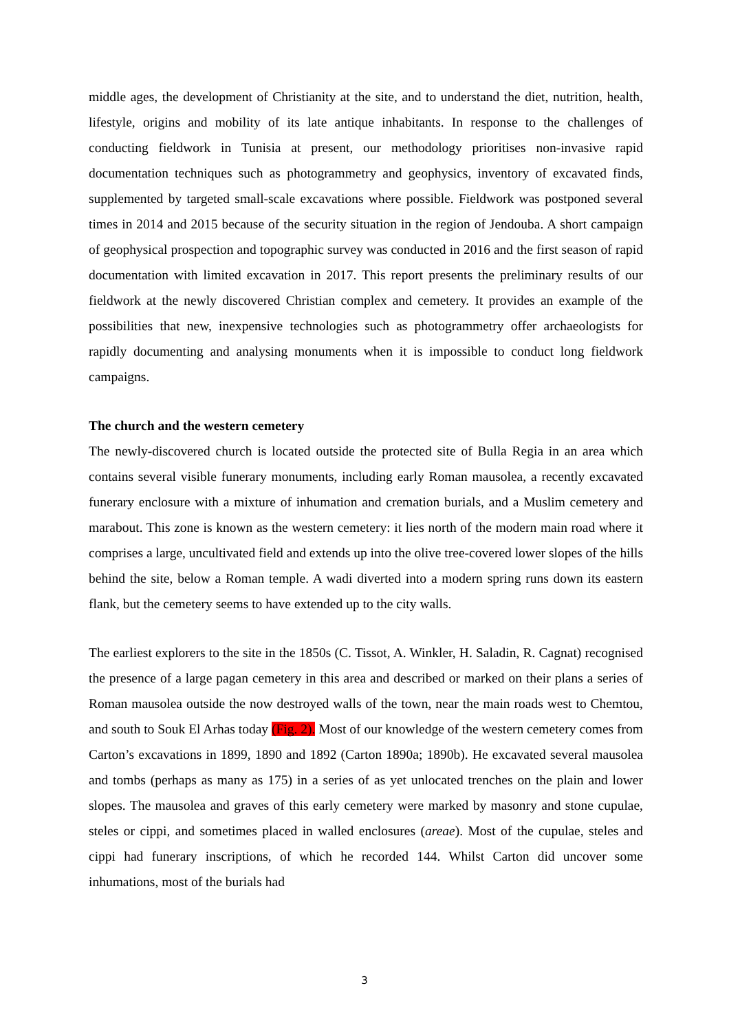middle ages, the development of Christianity at the site, and to understand the diet, nutrition, health, lifestyle, origins and mobility of its late antique inhabitants. In response to the challenges of conducting fieldwork in Tunisia at present, our methodology prioritises non-invasive rapid documentation techniques such as photogrammetry and geophysics, inventory of excavated finds, supplemented by targeted small-scale excavations where possible. Fieldwork was postponed several times in 2014 and 2015 because of the security situation in the region of Jendouba. A short campaign of geophysical prospection and topographic survey was conducted in 2016 and the first season of rapid documentation with limited excavation in 2017. This report presents the preliminary results of our fieldwork at the newly discovered Christian complex and cemetery. It provides an example of the possibilities that new, inexpensive technologies such as photogrammetry offer archaeologists for rapidly documenting and analysing monuments when it is impossible to conduct long fieldwork campaigns.
The church and the western cemetery
The newly-discovered church is located outside the protected site of Bulla Regia in an area which contains several visible funerary monuments, including early Roman mausolea, a recently excavated funerary enclosure with a mixture of inhumation and cremation burials, and a Muslim cemetery and marabout. This zone is known as the western cemetery: it lies north of the modern main road where it comprises a large, uncultivated field and extends up into the olive tree-covered lower slopes of the hills behind the site, below a Roman temple. A wadi diverted into a modern spring runs down its eastern flank, but the cemetery seems to have extended up to the city walls.
The earliest explorers to the site in the 1850s (C. Tissot, A. Winkler, H. Saladin, R. Cagnat) recognised the presence of a large pagan cemetery in this area and described or marked on their plans a series of Roman mausolea outside the now destroyed walls of the town, near the main roads west to Chemtou, and south to Souk El Arhas today (Fig. 2). Most of our knowledge of the western cemetery comes from Carton’s excavations in 1899, 1890 and 1892 (Carton 1890a; 1890b). He excavated several mausolea and tombs (perhaps as many as 175) in a series of as yet unlocated trenches on the plain and lower slopes. The mausolea and graves of this early cemetery were marked by masonry and stone cupulae, steles or cippi, and sometimes placed in walled enclosures (areae). Most of the cupulae, steles and cippi had funerary inscriptions, of which he recorded 144. Whilst Carton did uncover some inhumations, most of the burials had
3